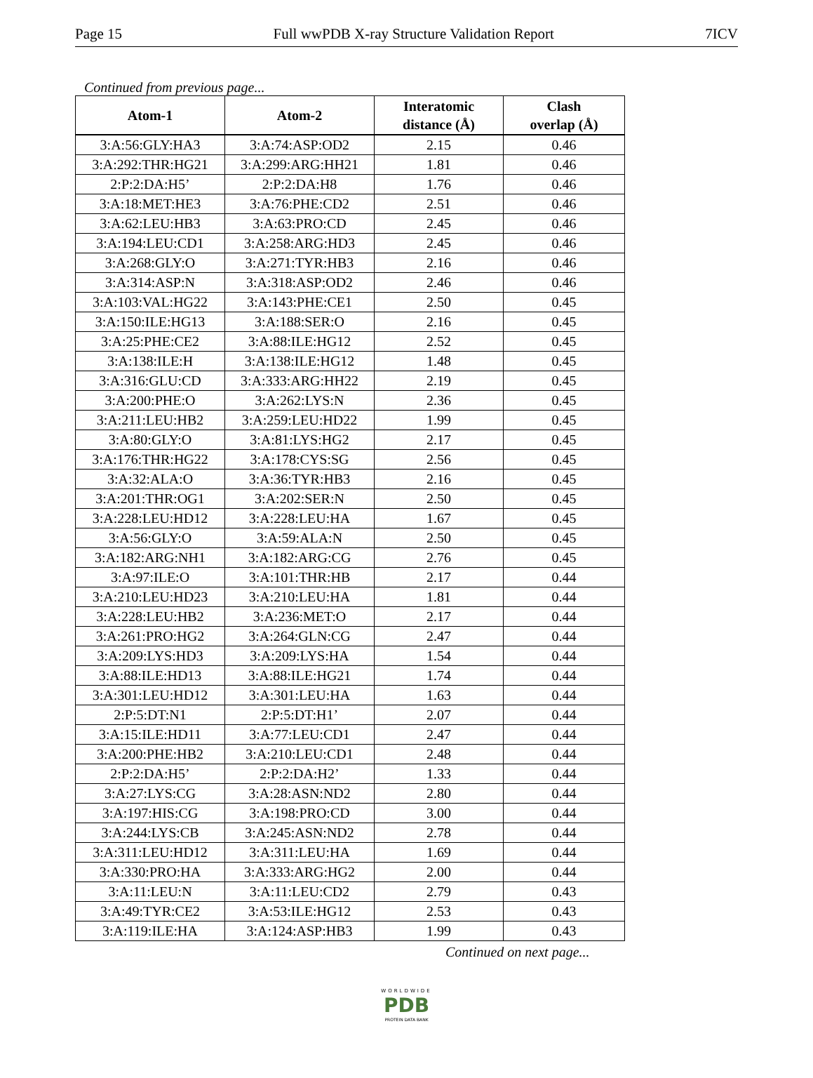Page 15 Full wwPDB X-ray Structure Validation Report 7ICV
Continued from previous page...
| Atom-1 | Atom-2 | Interatomic distance (Å) | Clash overlap (Å) |
| --- | --- | --- | --- |
| 3:A:56:GLY:HA3 | 3:A:74:ASP:OD2 | 2.15 | 0.46 |
| 3:A:292:THR:HG21 | 3:A:299:ARG:HH21 | 1.81 | 0.46 |
| 2:P:2:DA:H5’ | 2:P:2:DA:H8 | 1.76 | 0.46 |
| 3:A:18:MET:HE3 | 3:A:76:PHE:CD2 | 2.51 | 0.46 |
| 3:A:62:LEU:HB3 | 3:A:63:PRO:CD | 2.45 | 0.46 |
| 3:A:194:LEU:CD1 | 3:A:258:ARG:HD3 | 2.45 | 0.46 |
| 3:A:268:GLY:O | 3:A:271:TYR:HB3 | 2.16 | 0.46 |
| 3:A:314:ASP:N | 3:A:318:ASP:OD2 | 2.46 | 0.46 |
| 3:A:103:VAL:HG22 | 3:A:143:PHE:CE1 | 2.50 | 0.45 |
| 3:A:150:ILE:HG13 | 3:A:188:SER:O | 2.16 | 0.45 |
| 3:A:25:PHE:CE2 | 3:A:88:ILE:HG12 | 2.52 | 0.45 |
| 3:A:138:ILE:H | 3:A:138:ILE:HG12 | 1.48 | 0.45 |
| 3:A:316:GLU:CD | 3:A:333:ARG:HH22 | 2.19 | 0.45 |
| 3:A:200:PHE:O | 3:A:262:LYS:N | 2.36 | 0.45 |
| 3:A:211:LEU:HB2 | 3:A:259:LEU:HD22 | 1.99 | 0.45 |
| 3:A:80:GLY:O | 3:A:81:LYS:HG2 | 2.17 | 0.45 |
| 3:A:176:THR:HG22 | 3:A:178:CYS:SG | 2.56 | 0.45 |
| 3:A:32:ALA:O | 3:A:36:TYR:HB3 | 2.16 | 0.45 |
| 3:A:201:THR:OG1 | 3:A:202:SER:N | 2.50 | 0.45 |
| 3:A:228:LEU:HD12 | 3:A:228:LEU:HA | 1.67 | 0.45 |
| 3:A:56:GLY:O | 3:A:59:ALA:N | 2.50 | 0.45 |
| 3:A:182:ARG:NH1 | 3:A:182:ARG:CG | 2.76 | 0.45 |
| 3:A:97:ILE:O | 3:A:101:THR:HB | 2.17 | 0.44 |
| 3:A:210:LEU:HD23 | 3:A:210:LEU:HA | 1.81 | 0.44 |
| 3:A:228:LEU:HB2 | 3:A:236:MET:O | 2.17 | 0.44 |
| 3:A:261:PRO:HG2 | 3:A:264:GLN:CG | 2.47 | 0.44 |
| 3:A:209:LYS:HD3 | 3:A:209:LYS:HA | 1.54 | 0.44 |
| 3:A:88:ILE:HD13 | 3:A:88:ILE:HG21 | 1.74 | 0.44 |
| 3:A:301:LEU:HD12 | 3:A:301:LEU:HA | 1.63 | 0.44 |
| 2:P:5:DT:N1 | 2:P:5:DT:H1’ | 2.07 | 0.44 |
| 3:A:15:ILE:HD11 | 3:A:77:LEU:CD1 | 2.47 | 0.44 |
| 3:A:200:PHE:HB2 | 3:A:210:LEU:CD1 | 2.48 | 0.44 |
| 2:P:2:DA:H5’ | 2:P:2:DA:H2’ | 1.33 | 0.44 |
| 3:A:27:LYS:CG | 3:A:28:ASN:ND2 | 2.80 | 0.44 |
| 3:A:197:HIS:CG | 3:A:198:PRO:CD | 3.00 | 0.44 |
| 3:A:244:LYS:CB | 3:A:245:ASN:ND2 | 2.78 | 0.44 |
| 3:A:311:LEU:HD12 | 3:A:311:LEU:HA | 1.69 | 0.44 |
| 3:A:330:PRO:HA | 3:A:333:ARG:HG2 | 2.00 | 0.44 |
| 3:A:11:LEU:N | 3:A:11:LEU:CD2 | 2.79 | 0.43 |
| 3:A:49:TYR:CE2 | 3:A:53:ILE:HG12 | 2.53 | 0.43 |
| 3:A:119:ILE:HA | 3:A:124:ASP:HB3 | 1.99 | 0.43 |
Continued on next page...
WORLDWIDE
PDB
PROTEIN DATA BANK